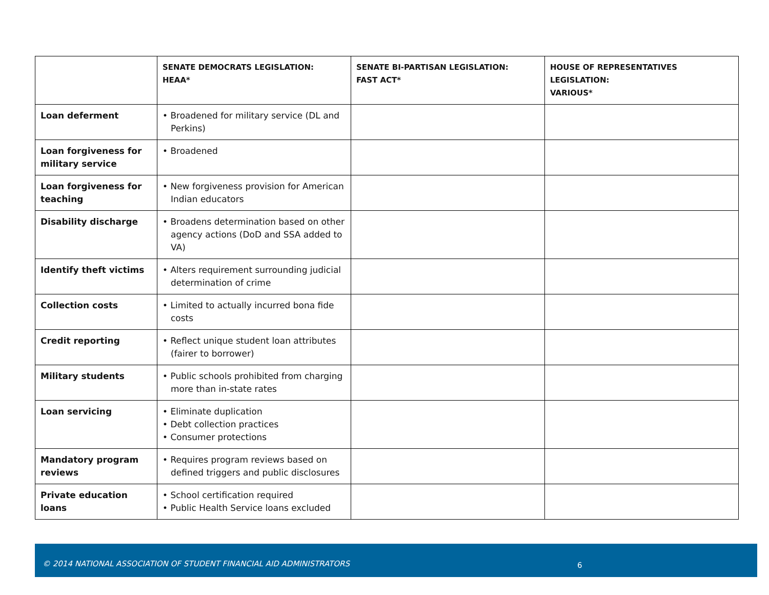| | SENATE DEMOCRATS LEGISLATION: HEAA* | SENATE BI-PARTISAN LEGISLATION: FAST ACT* | HOUSE OF REPRESENTATIVES LEGISLATION: VARIOUS* |
| --- | --- | --- | --- |
| Loan deferment | • Broadened for military service (DL and Perkins) | | |
| Loan forgiveness for military service | • Broadened | | |
| Loan forgiveness for teaching | • New forgiveness provision for American Indian educators | | |
| Disability discharge | • Broadens determination based on other agency actions (DoD and SSA added to VA) | | |
| Identify theft victims | • Alters requirement surrounding judicial determination of crime | | |
| Collection costs | • Limited to actually incurred bona fide costs | | |
| Credit reporting | • Reflect unique student loan attributes (fairer to borrower) | | |
| Military students | • Public schools prohibited from charging more than in-state rates | | |
| Loan servicing | • Eliminate duplication • Debt collection practices • Consumer protections | | |
| Mandatory program reviews | • Requires program reviews based on defined triggers and public disclosures | | |
| Private education loans | • School certification required • Public Health Service loans excluded | | |
© 2014 NATIONAL ASSOCIATION OF STUDENT FINANCIAL AID ADMINISTRATORS 6